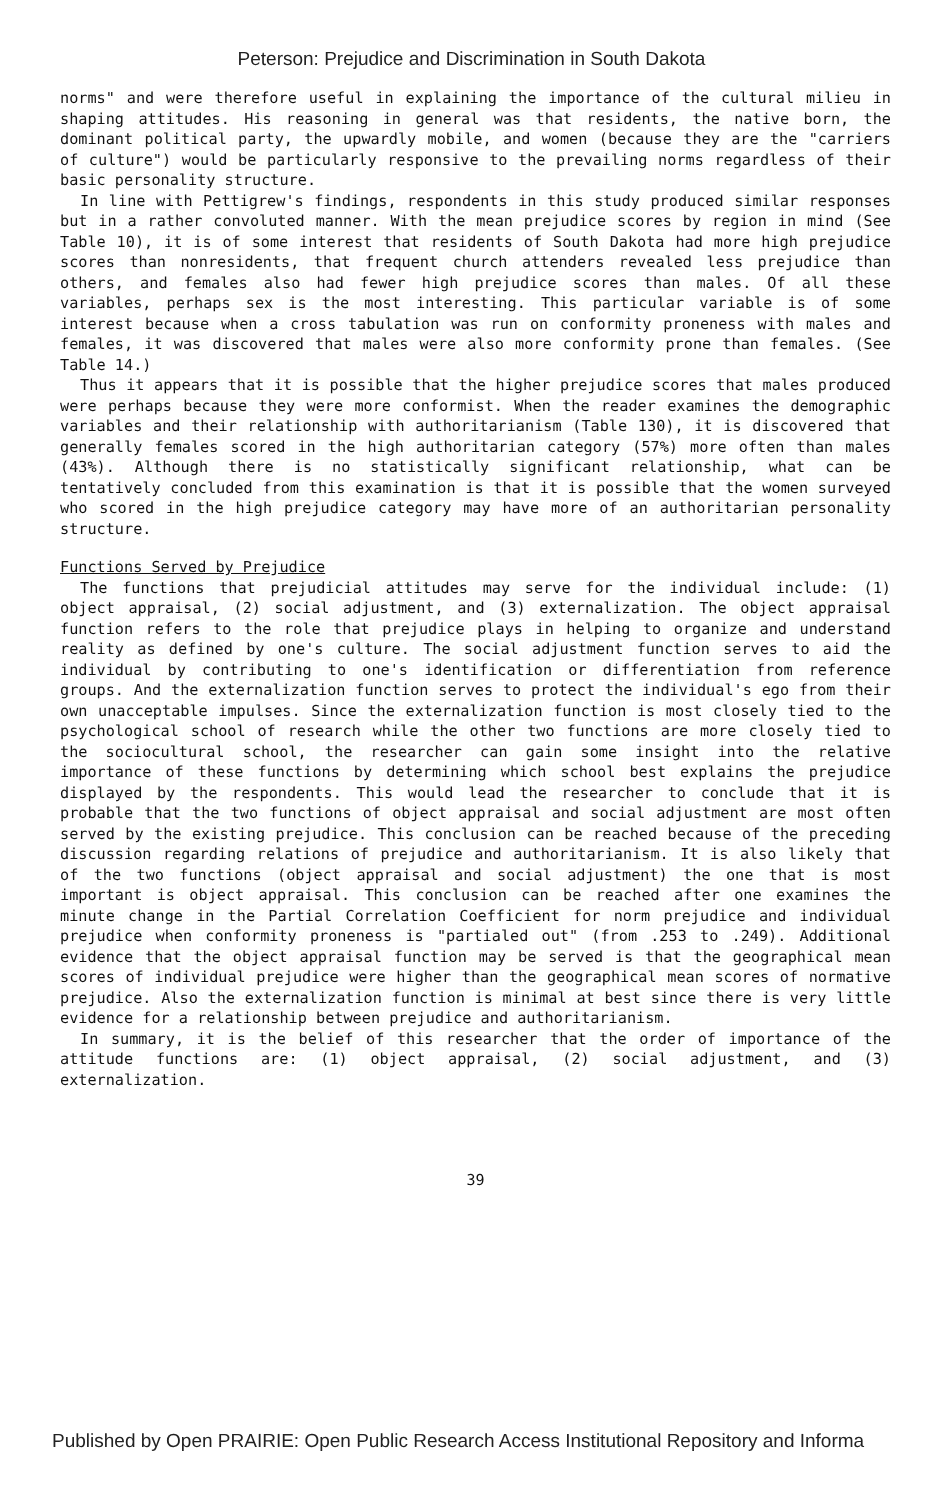Peterson: Prejudice and Discrimination in South Dakota
norms" and were therefore useful in explaining the importance of the cultural milieu in shaping attitudes. His reasoning in general was that residents, the native born, the dominant political party, the upwardly mobile, and women (because they are the "carriers of culture") would be particularly responsive to the prevailing norms regardless of their basic personality structure.
In line with Pettigrew's findings, respondents in this study produced similar responses but in a rather convoluted manner. With the mean prejudice scores by region in mind (See Table 10), it is of some interest that residents of South Dakota had more high prejudice scores than nonresidents, that frequent church attenders revealed less prejudice than others, and females also had fewer high prejudice scores than males. Of all these variables, perhaps sex is the most interesting. This particular variable is of some interest because when a cross tabulation was run on conformity proneness with males and females, it was discovered that males were also more conformity prone than females. (See Table 14.)
Thus it appears that it is possible that the higher prejudice scores that males produced were perhaps because they were more conformist. When the reader examines the demographic variables and their relationship with authoritarianism (Table 130), it is discovered that generally females scored in the high authoritarian category (57%) more often than males (43%). Although there is no statistically significant relationship, what can be tentatively concluded from this examination is that it is possible that the women surveyed who scored in the high prejudice category may have more of an authoritarian personality structure.
Functions Served by Prejudice
The functions that prejudicial attitudes may serve for the individual include: (1) object appraisal, (2) social adjustment, and (3) externalization. The object appraisal function refers to the role that prejudice plays in helping to organize and understand reality as defined by one's culture. The social adjustment function serves to aid the individual by contributing to one's identification or differentiation from reference groups. And the externalization function serves to protect the individual's ego from their own unacceptable impulses. Since the externalization function is most closely tied to the psychological school of research while the other two functions are more closely tied to the sociocultural school, the researcher can gain some insight into the relative importance of these functions by determining which school best explains the prejudice displayed by the respondents. This would lead the researcher to conclude that it is probable that the two functions of object appraisal and social adjustment are most often served by the existing prejudice. This conclusion can be reached because of the preceding discussion regarding relations of prejudice and authoritarianism. It is also likely that of the two functions (object appraisal and social adjustment) the one that is most important is object appraisal. This conclusion can be reached after one examines the minute change in the Partial Correlation Coefficient for norm prejudice and individual prejudice when conformity proneness is "partialed out" (from .253 to .249). Additional evidence that the object appraisal function may be served is that the geographical mean scores of individual prejudice were higher than the geographical mean scores of normative prejudice. Also the externalization function is minimal at best since there is very little evidence for a relationship between prejudice and authoritarianism.
In summary, it is the belief of this researcher that the order of importance of the attitude functions are: (1) object appraisal, (2) social adjustment, and (3) externalization.
39
Published by Open PRAIRIE: Open Public Research Access Institutional Repository and Informa